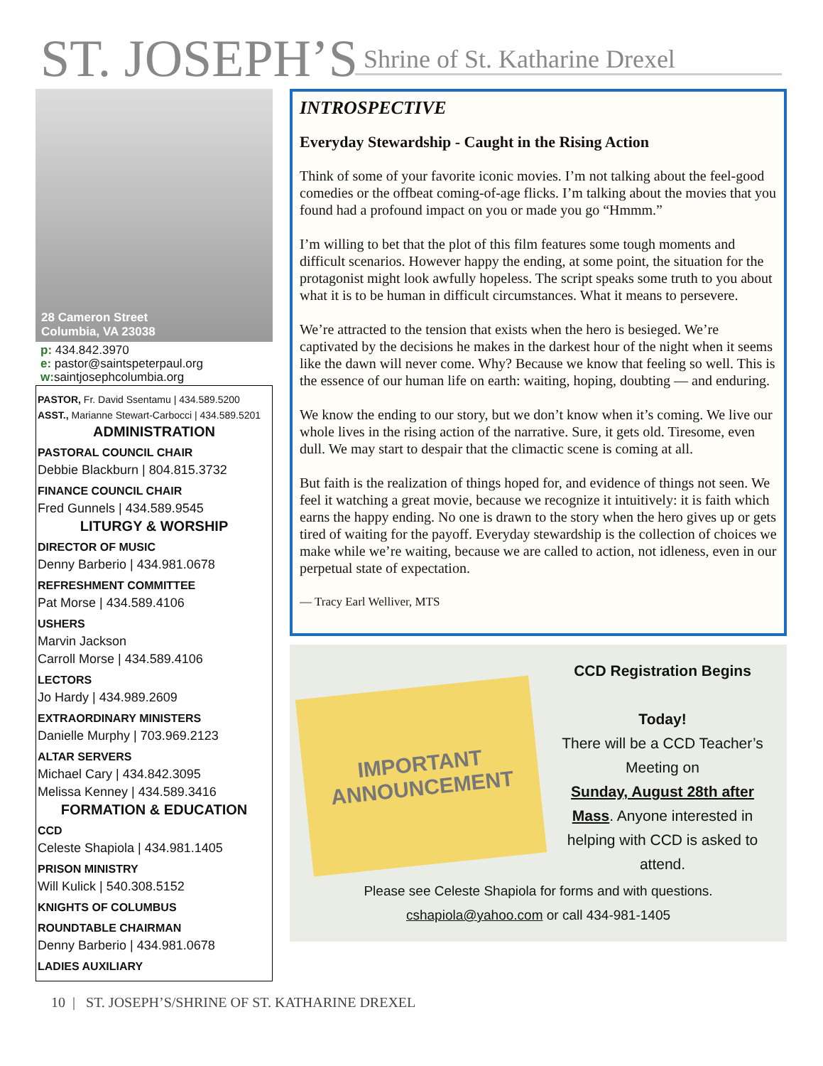ST. JOSEPH’S Shrine of St. Katharine Drexel
28 Cameron Street
Columbia, VA 23038
p: 434.842.3970
e: pastor@saintspeterpaul.org
w: saintjosephcolumbia.org
PASTOR, Fr. David Ssentamu | 434.589.5200
ASST., Marianne Stewart-Carbocci | 434.589.5201
ADMINISTRATION
PASTORAL COUNCIL CHAIR
Debbie Blackburn | 804.815.3732
FINANCE COUNCIL CHAIR
Fred Gunnels | 434.589.9545
LITURGY & WORSHIP
DIRECTOR OF MUSIC
Denny Barberio | 434.981.0678
REFRESHMENT COMMITTEE
Pat Morse | 434.589.4106
USHERS
Marvin Jackson
Carroll Morse | 434.589.4106
LECTORS
Jo Hardy | 434.989.2609
EXTRAORDINARY MINISTERS
Danielle Murphy | 703.969.2123
ALTAR SERVERS
Michael Cary | 434.842.3095
Melissa Kenney | 434.589.3416
FORMATION & EDUCATION
CCD
Celeste Shapiola | 434.981.1405
PRISON MINISTRY
Will Kulick | 540.308.5152
KNIGHTS OF COLUMBUS
ROUNDTABLE CHAIRMAN
Denny Barberio | 434.981.0678
LADIES AUXILIARY
INTROSPECTIVE
Everyday Stewardship - Caught in the Rising Action
Think of some of your favorite iconic movies. I’m not talking about the feel-good comedies or the offbeat coming-of-age flicks. I’m talking about the movies that you found had a profound impact on you or made you go “Hmmm.”
I’m willing to bet that the plot of this film features some tough moments and difficult scenarios. However happy the ending, at some point, the situation for the protagonist might look awfully hopeless. The script speaks some truth to you about what it is to be human in difficult circumstances. What it means to persevere.
We’re attracted to the tension that exists when the hero is besieged. We’re captivated by the decisions he makes in the darkest hour of the night when it seems like the dawn will never come. Why? Because we know that feeling so well. This is the essence of our human life on earth: waiting, hoping, doubting — and enduring.
We know the ending to our story, but we don’t know when it’s coming. We live our whole lives in the rising action of the narrative. Sure, it gets old. Tiresome, even dull. We may start to despair that the climactic scene is coming at all.
But faith is the realization of things hoped for, and evidence of things not seen. We feel it watching a great movie, because we recognize it intuitively: it is faith which earns the happy ending. No one is drawn to the story when the hero gives up or gets tired of waiting for the payoff. Everyday stewardship is the collection of choices we make while we’re waiting, because we are called to action, not idleness, even in our perpetual state of expectation.
— Tracy Earl Welliver, MTS
IMPORTANT
ANNOUNCEMENT
CCD Registration Begins
Today!
There will be a CCD Teacher’s Meeting on
Sunday, August 28th after Mass. Anyone interested in helping with CCD is asked to attend.
Please see Celeste Shapiola for forms and with questions.
cshapiola@yahoo.com or call 434-981-1405
10 | ST. JOSEPH’S/SHRINE OF ST. KATHARINE DREXEL